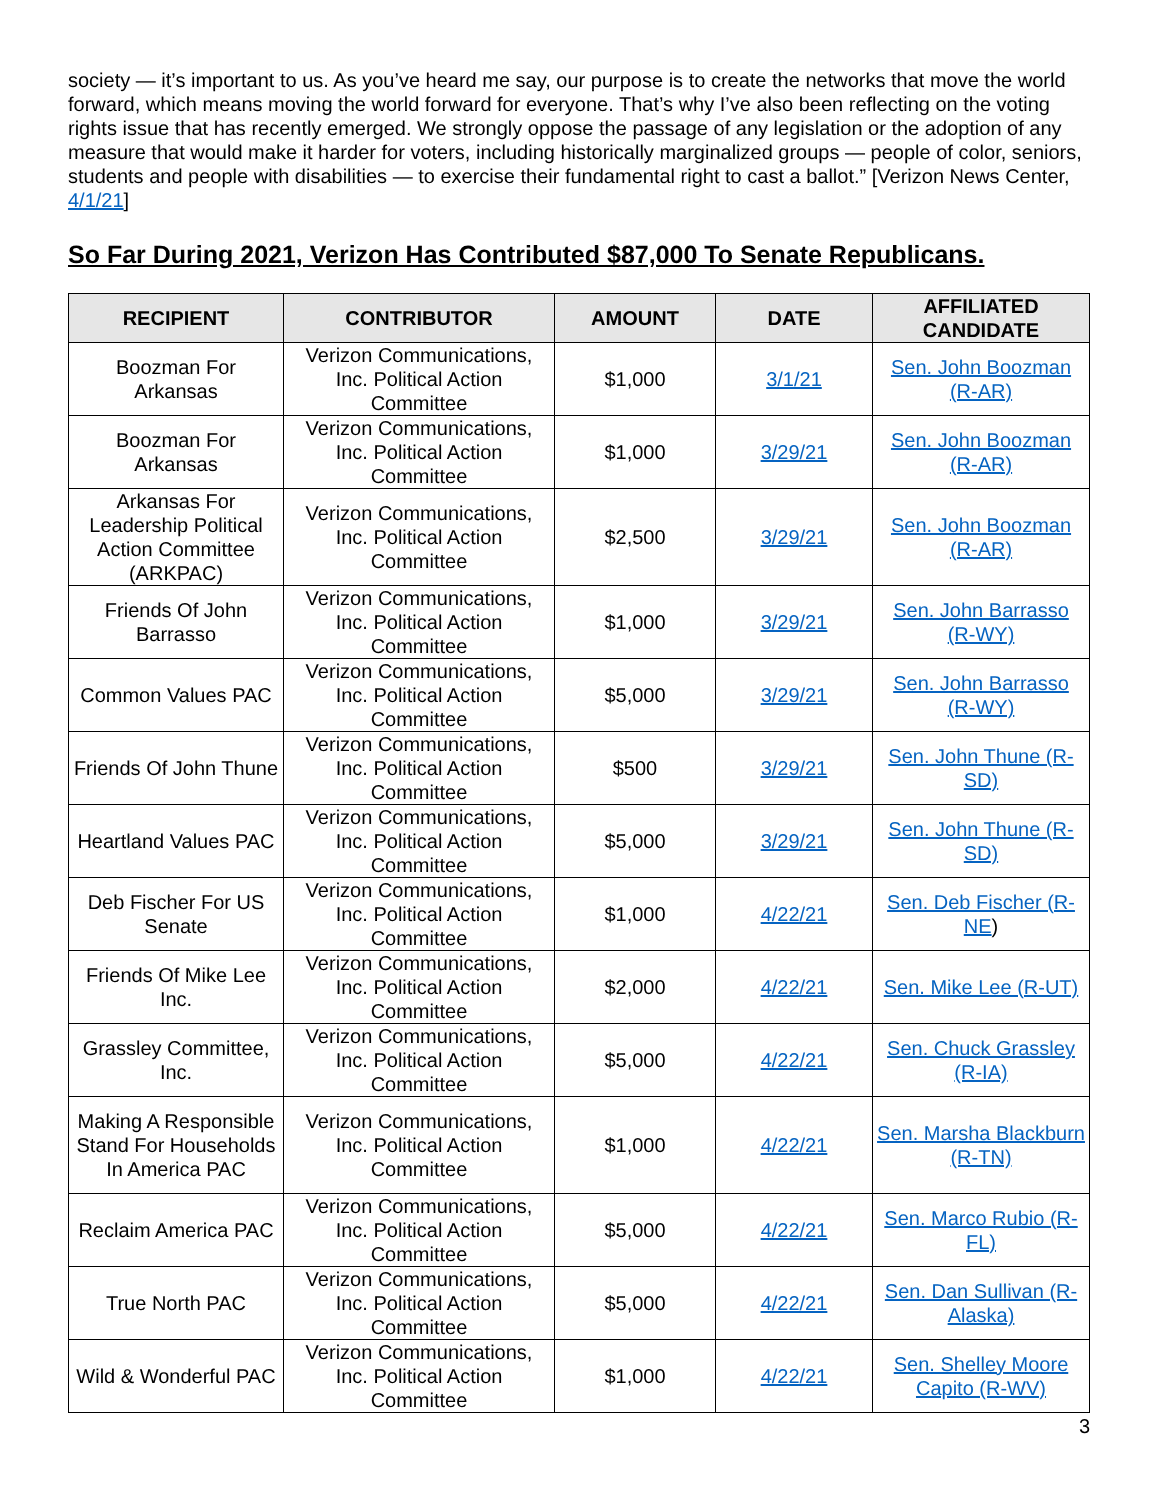society — it’s important to us. As you’ve heard me say, our purpose is to create the networks that move the world forward, which means moving the world forward for everyone. That’s why I’ve also been reflecting on the voting rights issue that has recently emerged. We strongly oppose the passage of any legislation or the adoption of any measure that would make it harder for voters, including historically marginalized groups — people of color, seniors, students and people with disabilities — to exercise their fundamental right to cast a ballot.” [Verizon News Center, 4/1/21]
So Far During 2021, Verizon Has Contributed $87,000 To Senate Republicans.
| RECIPIENT | CONTRIBUTOR | AMOUNT | DATE | AFFILIATED CANDIDATE |
| --- | --- | --- | --- | --- |
| Boozman For Arkansas | Verizon Communications, Inc. Political Action Committee | $1,000 | 3/1/21 | Sen. John Boozman (R-AR) |
| Boozman For Arkansas | Verizon Communications, Inc. Political Action Committee | $1,000 | 3/29/21 | Sen. John Boozman (R-AR) |
| Arkansas For Leadership Political Action Committee (ARKPAC) | Verizon Communications, Inc. Political Action Committee | $2,500 | 3/29/21 | Sen. John Boozman (R-AR) |
| Friends Of John Barrasso | Verizon Communications, Inc. Political Action Committee | $1,000 | 3/29/21 | Sen. John Barrasso (R-WY) |
| Common Values PAC | Verizon Communications, Inc. Political Action Committee | $5,000 | 3/29/21 | Sen. John Barrasso (R-WY) |
| Friends Of John Thune | Verizon Communications, Inc. Political Action Committee | $500 | 3/29/21 | Sen. John Thune (R-SD) |
| Heartland Values PAC | Verizon Communications, Inc. Political Action Committee | $5,000 | 3/29/21 | Sen. John Thune (R-SD) |
| Deb Fischer For US Senate | Verizon Communications, Inc. Political Action Committee | $1,000 | 4/22/21 | Sen. Deb Fischer (R-NE ) |
| Friends Of Mike Lee Inc. | Verizon Communications, Inc. Political Action Committee | $2,000 | 4/22/21 | Sen. Mike Lee (R-UT) |
| Grassley Committee, Inc. | Verizon Communications, Inc. Political Action Committee | $5,000 | 4/22/21 | Sen. Chuck Grassley (R-IA) |
| Making A Responsible Stand For Households In America PAC | Verizon Communications, Inc. Political Action Committee | $1,000 | 4/22/21 | Sen. Marsha Blackburn (R-TN) |
| Reclaim America PAC | Verizon Communications, Inc. Political Action Committee | $5,000 | 4/22/21 | Sen. Marco Rubio (R-FL) |
| True North PAC | Verizon Communications, Inc. Political Action Committee | $5,000 | 4/22/21 | Sen. Dan Sullivan (R-Alaska) |
| Wild & Wonderful PAC | Verizon Communications, Inc. Political Action Committee | $1,000 | 4/22/21 | Sen. Shelley Moore Capito (R-WV) |
3